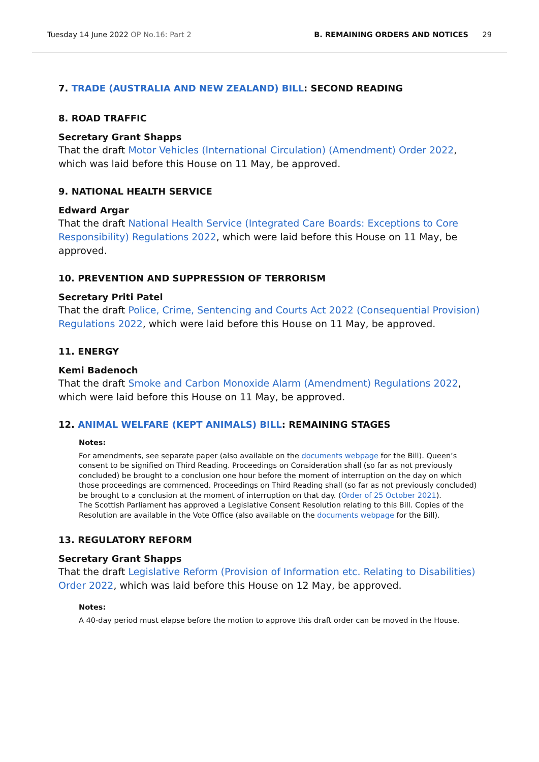Tuesday 14 June 2022 OP No.16: Part 2
B. REMAINING ORDERS AND NOTICES 29
7. TRADE (AUSTRALIA AND NEW ZEALAND) BILL: SECOND READING
8. ROAD TRAFFIC
Secretary Grant Shapps
That the draft Motor Vehicles (International Circulation) (Amendment) Order 2022, which was laid before this House on 11 May, be approved.
9. NATIONAL HEALTH SERVICE
Edward Argar
That the draft National Health Service (Integrated Care Boards: Exceptions to Core Responsibility) Regulations 2022, which were laid before this House on 11 May, be approved.
10. PREVENTION AND SUPPRESSION OF TERRORISM
Secretary Priti Patel
That the draft Police, Crime, Sentencing and Courts Act 2022 (Consequential Provision) Regulations 2022, which were laid before this House on 11 May, be approved.
11. ENERGY
Kemi Badenoch
That the draft Smoke and Carbon Monoxide Alarm (Amendment) Regulations 2022, which were laid before this House on 11 May, be approved.
12. ANIMAL WELFARE (KEPT ANIMALS) BILL: REMAINING STAGES
Notes:
For amendments, see separate paper (also available on the documents webpage for the Bill). Queen’s consent to be signified on Third Reading. Proceedings on Consideration shall (so far as not previously concluded) be brought to a conclusion one hour before the moment of interruption on the day on which those proceedings are commenced. Proceedings on Third Reading shall (so far as not previously concluded) be brought to a conclusion at the moment of interruption on that day. (Order of 25 October 2021).
The Scottish Parliament has approved a Legislative Consent Resolution relating to this Bill. Copies of the Resolution are available in the Vote Office (also available on the documents webpage for the Bill).
13. REGULATORY REFORM
Secretary Grant Shapps
That the draft Legislative Reform (Provision of Information etc. Relating to Disabilities) Order 2022, which was laid before this House on 12 May, be approved.
Notes:
A 40-day period must elapse before the motion to approve this draft order can be moved in the House.